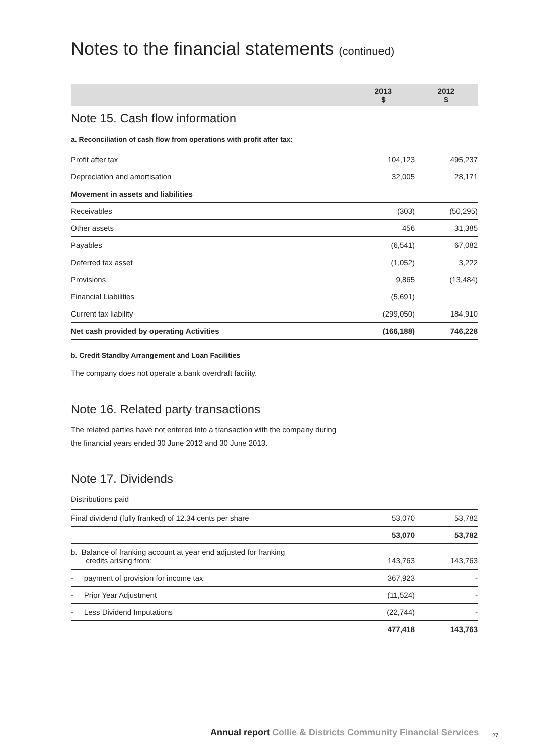Notes to the financial statements (continued)
| | 2013 $ | 2012 $ |
| --- | --- | --- |
Note 15. Cash flow information
a. Reconciliation of cash flow from operations with profit after tax:
| Profit after tax | 104,123 | 495,237 |
| Depreciation and amortisation | 32,005 | 28,171 |
| Movement in assets and liabilities | | |
| Receivables | (303) | (50,295) |
| Other assets | 456 | 31,385 |
| Payables | (6,541) | 67,082 |
| Deferred tax asset | (1,052) | 3,222 |
| Provisions | 9,865 | (13,484) |
| Financial Liabilities | (5,691) | |
| Current tax liability | (299,050) | 184,910 |
| Net cash provided by operating Activities | (166,188) | 746,228 |
b. Credit Standby Arrangement and Loan Facilities
The company does not operate a bank overdraft facility.
Note 16. Related party transactions
The related parties have not entered into a transaction with the company during
the financial years ended 30 June 2012 and 30 June 2013.
Note 17. Dividends
Distributions paid
| Final dividend (fully franked) of 12.34 cents per share | 53,070 | 53,782 |
| | 53,070 | 53,782 |
| b. Balance of franking account at year end adjusted for franking credits arising from: | 143,763 | 143,763 |
| - payment of provision for income tax | 367,923 | - |
| - Prior Year Adjustment | (11,524) | - |
| - Less Dividend Imputations | (22,744) | - |
| | 477,418 | 143,763 |
Annual report Collie & Districts Community Financial Services
27